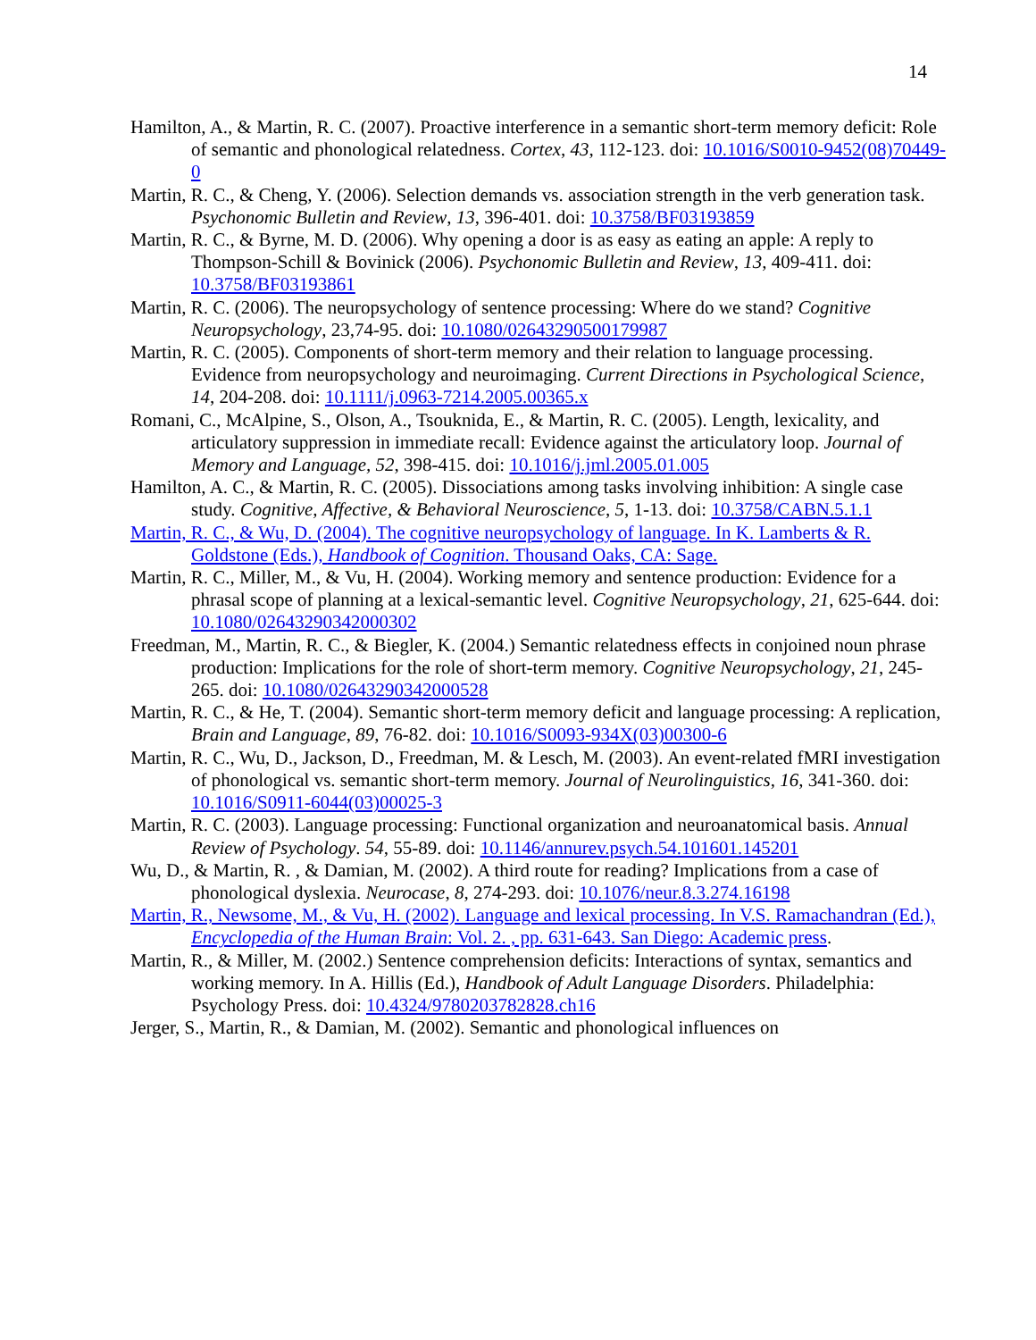14
Hamilton, A., & Martin, R. C. (2007). Proactive interference in a semantic short-term memory deficit: Role of semantic and phonological relatedness. Cortex, 43, 112-123. doi: 10.1016/S0010-9452(08)70449-0
Martin, R. C., & Cheng, Y. (2006). Selection demands vs. association strength in the verb generation task. Psychonomic Bulletin and Review, 13, 396-401. doi: 10.3758/BF03193859
Martin, R. C., & Byrne, M. D. (2006). Why opening a door is as easy as eating an apple: A reply to Thompson-Schill & Bovinick (2006). Psychonomic Bulletin and Review, 13, 409-411. doi: 10.3758/BF03193861
Martin, R. C. (2006). The neuropsychology of sentence processing: Where do we stand? Cognitive Neuropsychology, 23,74-95. doi: 10.1080/02643290500179987
Martin, R. C. (2005). Components of short-term memory and their relation to language processing. Evidence from neuropsychology and neuroimaging. Current Directions in Psychological Science, 14, 204-208. doi: 10.1111/j.0963-7214.2005.00365.x
Romani, C., McAlpine, S., Olson, A., Tsouknida, E., & Martin, R. C. (2005). Length, lexicality, and articulatory suppression in immediate recall: Evidence against the articulatory loop. Journal of Memory and Language, 52, 398-415. doi: 10.1016/j.jml.2005.01.005
Hamilton, A. C., & Martin, R. C. (2005). Dissociations among tasks involving inhibition: A single case study. Cognitive, Affective, & Behavioral Neuroscience, 5, 1-13. doi: 10.3758/CABN.5.1.1
Martin, R. C., & Wu, D. (2004). The cognitive neuropsychology of language. In K. Lamberts & R. Goldstone (Eds.), Handbook of Cognition. Thousand Oaks, CA: Sage.
Martin, R. C., Miller, M., & Vu, H. (2004). Working memory and sentence production: Evidence for a phrasal scope of planning at a lexical-semantic level. Cognitive Neuropsychology, 21, 625-644. doi: 10.1080/02643290342000302
Freedman, M., Martin, R. C., & Biegler, K. (2004.) Semantic relatedness effects in conjoined noun phrase production: Implications for the role of short-term memory. Cognitive Neuropsychology, 21, 245-265. doi: 10.1080/02643290342000528
Martin, R. C., & He, T. (2004). Semantic short-term memory deficit and language processing: A replication, Brain and Language, 89, 76-82. doi: 10.1016/S0093-934X(03)00300-6
Martin, R. C., Wu, D., Jackson, D., Freedman, M. & Lesch, M. (2003). An event-related fMRI investigation of phonological vs. semantic short-term memory. Journal of Neurolinguistics, 16, 341-360. doi: 10.1016/S0911-6044(03)00025-3
Martin, R. C. (2003). Language processing: Functional organization and neuroanatomical basis. Annual Review of Psychology. 54, 55-89. doi: 10.1146/annurev.psych.54.101601.145201
Wu, D., & Martin, R. , & Damian, M. (2002). A third route for reading? Implications from a case of phonological dyslexia. Neurocase, 8, 274-293. doi: 10.1076/neur.8.3.274.16198
Martin, R., Newsome, M., & Vu, H. (2002). Language and lexical processing. In V.S. Ramachandran (Ed.), Encyclopedia of the Human Brain: Vol. 2. , pp. 631-643. San Diego: Academic press.
Martin, R., & Miller, M. (2002.) Sentence comprehension deficits: Interactions of syntax, semantics and working memory. In A. Hillis (Ed.), Handbook of Adult Language Disorders. Philadelphia: Psychology Press. doi: 10.4324/9780203782828.ch16
Jerger, S., Martin, R., & Damian, M. (2002). Semantic and phonological influences on